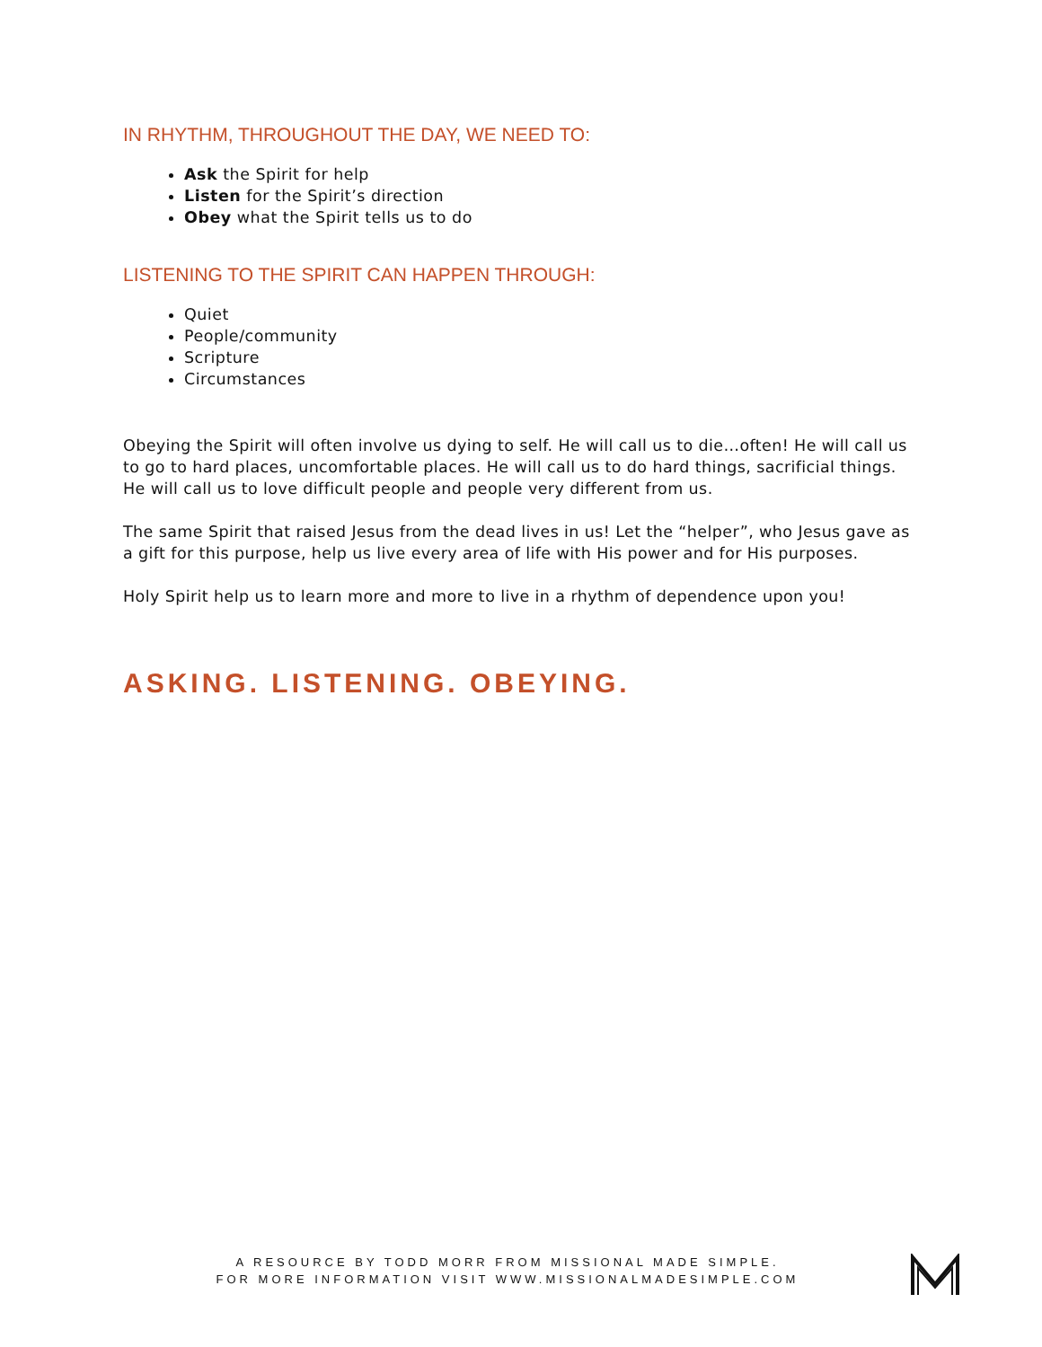IN RHYTHM, THROUGHOUT THE DAY, WE NEED TO:
Ask the Spirit for help
Listen for the Spirit’s direction
Obey what the Spirit tells us to do
LISTENING TO THE SPIRIT CAN HAPPEN THROUGH:
Quiet
People/community
Scripture
Circumstances
Obeying the Spirit will often involve us dying to self. He will call us to die…often! He will call us to go to hard places, uncomfortable places. He will call us to do hard things, sacrificial things. He will call us to love difficult people and people very different from us.
The same Spirit that raised Jesus from the dead lives in us! Let the “helper”, who Jesus gave as a gift for this purpose, help us live every area of life with His power and for His purposes.
Holy Spirit help us to learn more and more to live in a rhythm of dependence upon you!
ASKING. LISTENING. OBEYING.
A RESOURCE BY TODD MORR FROM MISSIONAL MADE SIMPLE.
FOR MORE INFORMATION VISIT WWW.MISSIONALMADESIMPLE.COM